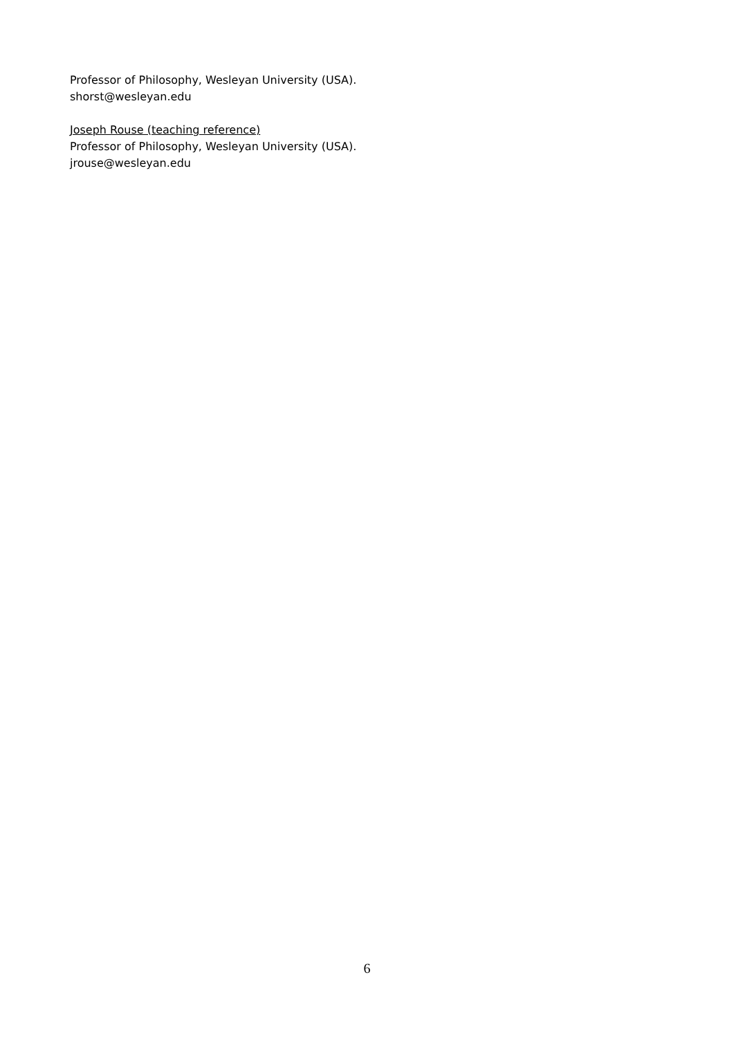Professor of Philosophy, Wesleyan University (USA).
shorst@wesleyan.edu
Joseph Rouse (teaching reference)
Professor of Philosophy, Wesleyan University (USA).
jrouse@wesleyan.edu
6